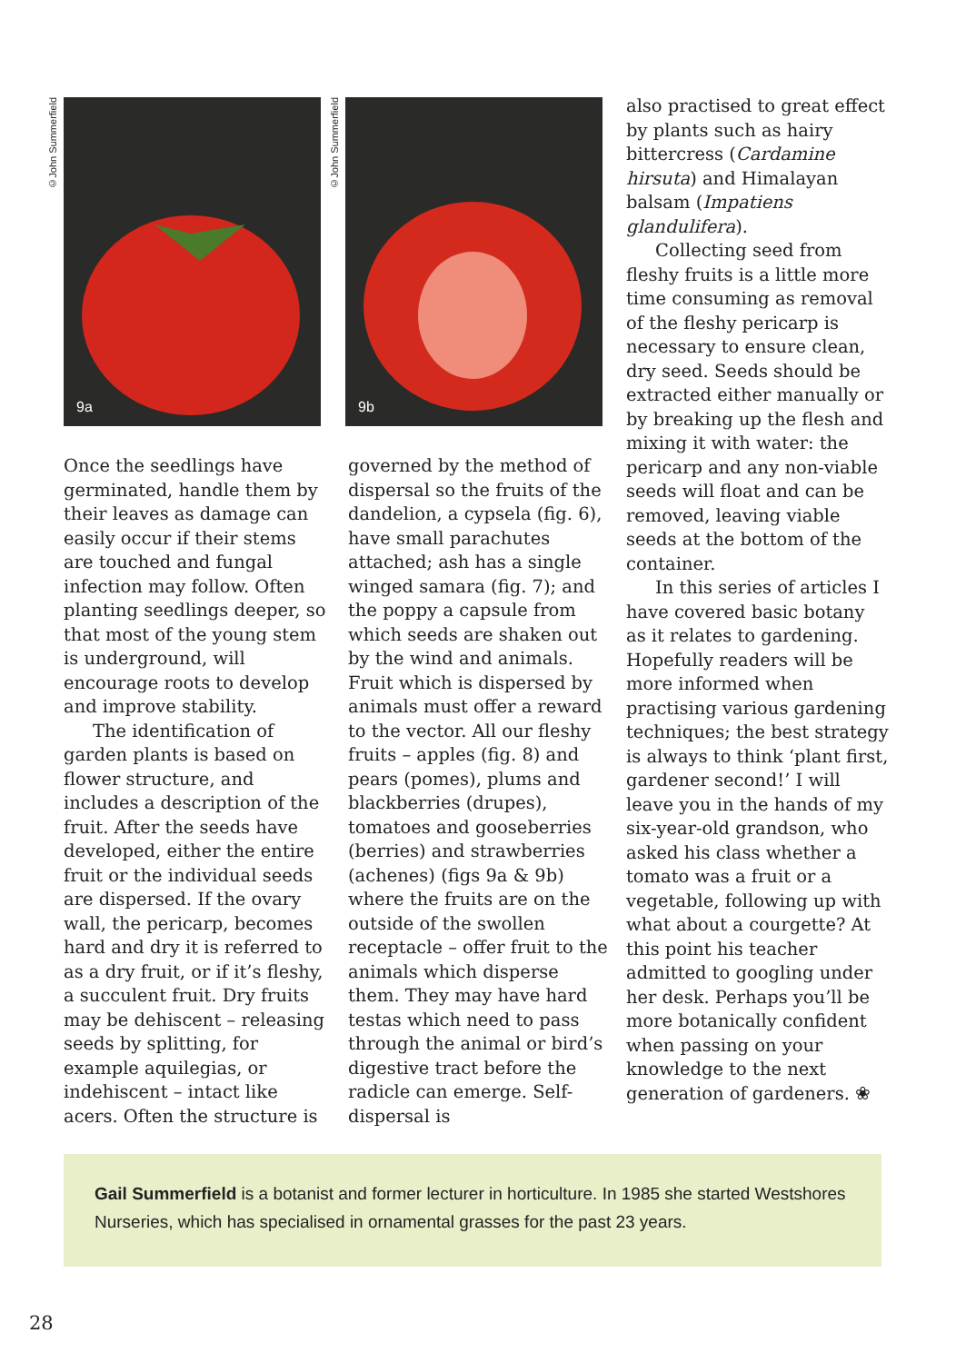©John Summerfield
9a
©John Summerfield
9b
Once the seedlings have germinated, handle them by their leaves as damage can easily occur if their stems are touched and fungal infection may follow. Often planting seedlings deeper, so that most of the young stem is underground, will encourage roots to develop and improve stability.
The identification of garden plants is based on flower structure, and includes a description of the fruit. After the seeds have developed, either the entire fruit or the individual seeds are dispersed. If the ovary wall, the pericarp, becomes hard and dry it is referred to as a dry fruit, or if it’s fleshy, a succulent fruit. Dry fruits may be dehiscent – releasing seeds by splitting, for example aquilegias, or indehiscent – intact like acers. Often the structure is
governed by the method of dispersal so the fruits of the dandelion, a cypsela (fig. 6), have small parachutes attached; ash has a single winged samara (fig. 7); and the poppy a capsule from which seeds are shaken out by the wind and animals. Fruit which is dispersed by animals must offer a reward to the vector. All our fleshy fruits – apples (fig. 8) and pears (pomes), plums and blackberries (drupes), tomatoes and gooseberries (berries) and strawberries (achenes) (figs 9a & 9b) where the fruits are on the outside of the swollen receptacle – offer fruit to the animals which disperse them. They may have hard testas which need to pass through the animal or bird’s digestive tract before the radicle can emerge. Self-dispersal is
also practised to great effect by plants such as hairy bittercress (Cardamine hirsuta) and Himalayan balsam (Impatiens glandulifera).
Collecting seed from fleshy fruits is a little more time consuming as removal of the fleshy pericarp is necessary to ensure clean, dry seed. Seeds should be extracted either manually or by breaking up the flesh and mixing it with water: the pericarp and any non-viable seeds will float and can be removed, leaving viable seeds at the bottom of the container.
In this series of articles I have covered basic botany as it relates to gardening. Hopefully readers will be more informed when practising various gardening techniques; the best strategy is always to think ‘plant first, gardener second!’ I will leave you in the hands of my six-year-old grandson, who asked his class whether a tomato was a fruit or a vegetable, following up with what about a courgette? At this point his teacher admitted to googling under her desk. Perhaps you’ll be more botanically confident when passing on your knowledge to the next generation of gardeners. ❀
Gail Summerfield is a botanist and former lecturer in horticulture. In 1985 she started Westshores Nurseries, which has specialised in ornamental grasses for the past 23 years.
28